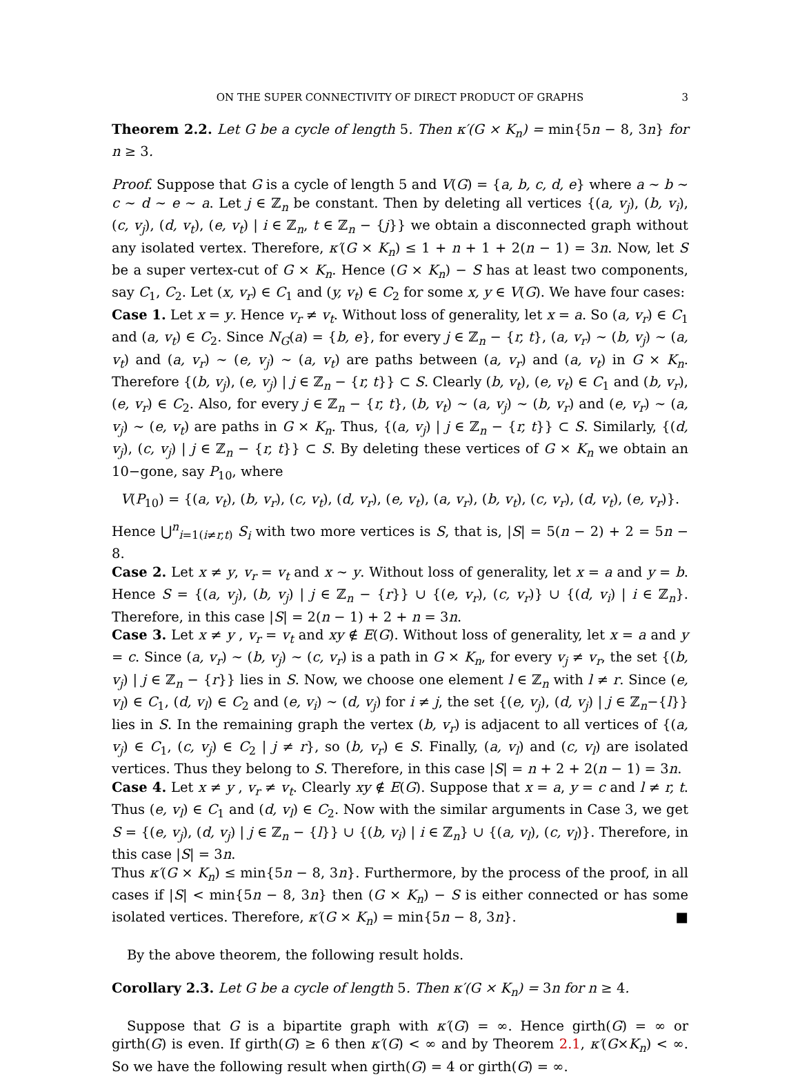ON THE SUPER CONNECTIVITY OF DIRECT PRODUCT OF GRAPHS 3
Theorem 2.2. Let G be a cycle of length 5. Then κ′(G × K<sub>n</sub>) = min{5n − 8, 3n} for n ≥ 3.
Proof. Suppose that G is a cycle of length 5 and V(G) = {a, b, c, d, e} where a ∼ b ∼ c ∼ d ∼ e ∼ a. Let j ∈ ℤ<sub>n</sub> be constant. Then by deleting all vertices {(a, v<sub>j</sub>), (b, v<sub>i</sub>), (c, v<sub>j</sub>), (d, v<sub>t</sub>), (e, v<sub>t</sub>) | i ∈ ℤ<sub>n</sub>, t ∈ ℤ<sub>n</sub> − {j}} we obtain a disconnected graph without any isolated vertex. Therefore, κ′(G × K<sub>n</sub>) ≤ 1 + n + 1 + 2(n − 1) = 3n. Now, let S be a super vertex-cut of G × K<sub>n</sub>. Hence (G × K<sub>n</sub>) − S has at least two components, say C<sub>1</sub>, C<sub>2</sub>. Let (x, v<sub>r</sub>) ∈ C<sub>1</sub> and (y, v<sub>t</sub>) ∈ C<sub>2</sub> for some x, y ∈ V(G). We have four cases:
Case 1. Let x = y. Hence v<sub>r</sub> ≠ v<sub>t</sub>. Without loss of generality, let x = a. So (a, v<sub>r</sub>) ∈ C<sub>1</sub> and (a, v<sub>t</sub>) ∈ C<sub>2</sub>. Since N<sub>G</sub>(a) = {b, e}, for every j ∈ ℤ<sub>n</sub> − {r, t}, (a, v<sub>r</sub>) ∼ (b, v<sub>j</sub>) ∼ (a, v<sub>t</sub>) and (a, v<sub>r</sub>) ∼ (e, v<sub>j</sub>) ∼ (a, v<sub>t</sub>) are paths between (a, v<sub>r</sub>) and (a, v<sub>t</sub>) in G × K<sub>n</sub>. Therefore {(b, v<sub>j</sub>), (e, v<sub>j</sub>) | j ∈ ℤ<sub>n</sub> − {r, t}} ⊂ S. Clearly (b, v<sub>t</sub>), (e, v<sub>t</sub>) ∈ C<sub>1</sub> and (b, v<sub>r</sub>), (e, v<sub>r</sub>) ∈ C<sub>2</sub>. Also, for every j ∈ ℤ<sub>n</sub> − {r, t}, (b, v<sub>t</sub>) ∼ (a, v<sub>j</sub>) ∼ (b, v<sub>r</sub>) and (e, v<sub>r</sub>) ∼ (a, v<sub>j</sub>) ∼ (e, v<sub>t</sub>) are paths in G × K<sub>n</sub>. Thus, {(a, v<sub>j</sub>) | j ∈ ℤ<sub>n</sub> − {r, t}} ⊂ S. Similarly, {(d, v<sub>j</sub>), (c, v<sub>j</sub>) | j ∈ ℤ<sub>n</sub> − {r, t}} ⊂ S. By deleting these vertices of G × K<sub>n</sub> we obtain an 10−gone, say P<sub>10</sub>, where
V(P<sub>10</sub>) = {(a, v<sub>t</sub>), (b, v<sub>r</sub>), (c, v<sub>t</sub>), (d, v<sub>r</sub>), (e, v<sub>t</sub>), (a, v<sub>r</sub>), (b, v<sub>t</sub>), (c, v<sub>r</sub>), (d, v<sub>t</sub>), (e, v<sub>r</sub>)}.
Hence ⋃<sup>n</sup><sub>i=1(i≠r,t)</sub> S<sub>i</sub> with two more vertices is S, that is, |S| = 5(n − 2) + 2 = 5n − 8.
Case 2. Let x ≠ y, v<sub>r</sub> = v<sub>t</sub> and x ∼ y. Without loss of generality, let x = a and y = b. Hence S = {(a, v<sub>j</sub>), (b, v<sub>j</sub>) | j ∈ ℤ<sub>n</sub> − {r}} ∪ {(e, v<sub>r</sub>), (c, v<sub>r</sub>)} ∪ {(d, v<sub>i</sub>) | i ∈ ℤ<sub>n</sub>}. Therefore, in this case |S| = 2(n − 1) + 2 + n = 3n.
Case 3. Let x ≠ y , v<sub>r</sub> = v<sub>t</sub> and xy ∉ E(G). Without loss of generality, let x = a and y = c. Since (a, v<sub>r</sub>) ∼ (b, v<sub>j</sub>) ∼ (c, v<sub>r</sub>) is a path in G × K<sub>n</sub>, for every v<sub>j</sub> ≠ v<sub>r</sub>, the set {(b, v<sub>j</sub>) | j ∈ ℤ<sub>n</sub> − {r}} lies in S. Now, we choose one element l ∈ ℤ<sub>n</sub> with l ≠ r. Since (e, v<sub>l</sub>) ∈ C<sub>1</sub>, (d, v<sub>l</sub>) ∈ C<sub>2</sub> and (e, v<sub>i</sub>) ∼ (d, v<sub>j</sub>) for i ≠ j, the set {(e, v<sub>j</sub>), (d, v<sub>j</sub>) | j ∈ ℤ<sub>n</sub>−{l}} lies in S. In the remaining graph the vertex (b, v<sub>r</sub>) is adjacent to all vertices of {(a, v<sub>j</sub>) ∈ C<sub>1</sub>, (c, v<sub>j</sub>) ∈ C<sub>2</sub> | j ≠ r}, so (b, v<sub>r</sub>) ∈ S. Finally, (a, v<sub>l</sub>) and (c, v<sub>l</sub>) are isolated vertices. Thus they belong to S. Therefore, in this case |S| = n + 2 + 2(n − 1) = 3n.
Case 4. Let x ≠ y , v<sub>r</sub> ≠ v<sub>t</sub>. Clearly xy ∉ E(G). Suppose that x = a, y = c and l ≠ r, t. Thus (e, v<sub>l</sub>) ∈ C<sub>1</sub> and (d, v<sub>l</sub>) ∈ C<sub>2</sub>. Now with the similar arguments in Case 3, we get S = {(e, v<sub>j</sub>), (d, v<sub>j</sub>) | j ∈ ℤ<sub>n</sub> − {l}} ∪ {(b, v<sub>i</sub>) | i ∈ ℤ<sub>n</sub>} ∪ {(a, v<sub>l</sub>), (c, v<sub>l</sub>)}. Therefore, in this case |S| = 3n.
Thus κ′(G × K<sub>n</sub>) ≤ min{5n − 8, 3n}. Furthermore, by the process of the proof, in all cases if |S| < min{5n − 8, 3n} then (G × K<sub>n</sub>) − S is either connected or has some isolated vertices. Therefore, κ′(G × K<sub>n</sub>) = min{5n − 8, 3n}. ■
By the above theorem, the following result holds.
Corollary 2.3. Let G be a cycle of length 5. Then κ′(G × K<sub>n</sub>) = 3n for n ≥ 4.
Suppose that G is a bipartite graph with κ′(G) = ∞. Hence girth(G) = ∞ or girth(G) is even. If girth(G) ≥ 6 then κ′(G) < ∞ and by Theorem 2.1, κ′(G×K<sub>n</sub>) < ∞. So we have the following result when girth(G) = 4 or girth(G) = ∞.